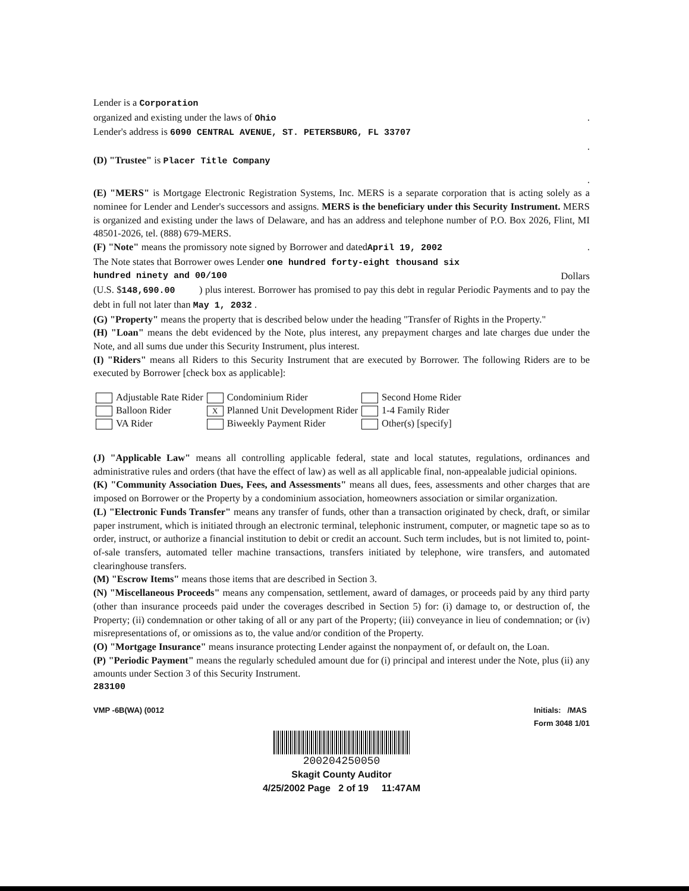Lender is a Corporation
organized and existing under the laws of Ohio.
Lender's address is 6090 CENTRAL AVENUE, ST. PETERSBURG, FL 33707
.
(D) "Trustee" is Placer Title Company
.
(E) "MERS" is Mortgage Electronic Registration Systems, Inc. MERS is a separate corporation that is acting solely as a nominee for Lender and Lender's successors and assigns. MERS is the beneficiary under this Security Instrument. MERS is organized and existing under the laws of Delaware, and has an address and telephone number of P.O. Box 2026, Flint, MI 48501-2026, tel. (888) 679-MERS.
(F) "Note" means the promissory note signed by Borrower and datedApril 19, 2002.
The Note states that Borrower owes Lender one hundred forty-eight thousand six
hundred ninety and 00/100 Dollars
(U.S. $148,690.00 ) plus interest. Borrower has promised to pay this debt in regular Periodic Payments and to pay the debt in full not later than May 1, 2032 .
(G) "Property" means the property that is described below under the heading "Transfer of Rights in the Property."
(H) "Loan" means the debt evidenced by the Note, plus interest, any prepayment charges and late charges due under the Note, and all sums due under this Security Instrument, plus interest.
(I) "Riders" means all Riders to this Security Instrument that are executed by Borrower. The following Riders are to be executed by Borrower [check box as applicable]:
| Adjustable Rate Rider | Condominium Rider | Second Home Rider |
| Balloon Rider | X Planned Unit Development Rider | 1-4 Family Rider |
| VA Rider | Biweekly Payment Rider | Other(s) [specify] |
(J) "Applicable Law" means all controlling applicable federal, state and local statutes, regulations, ordinances and administrative rules and orders (that have the effect of law) as well as all applicable final, non-appealable judicial opinions.
(K) "Community Association Dues, Fees, and Assessments" means all dues, fees, assessments and other charges that are imposed on Borrower or the Property by a condominium association, homeowners association or similar organization.
(L) "Electronic Funds Transfer" means any transfer of funds, other than a transaction originated by check, draft, or similar paper instrument, which is initiated through an electronic terminal, telephonic instrument, computer, or magnetic tape so as to order, instruct, or authorize a financial institution to debit or credit an account. Such term includes, but is not limited to, point-of-sale transfers, automated teller machine transactions, transfers initiated by telephone, wire transfers, and automated clearinghouse transfers.
(M) "Escrow Items" means those items that are described in Section 3.
(N) "Miscellaneous Proceeds" means any compensation, settlement, award of damages, or proceeds paid by any third party (other than insurance proceeds paid under the coverages described in Section 5) for: (i) damage to, or destruction of, the Property; (ii) condemnation or other taking of all or any part of the Property; (iii) conveyance in lieu of condemnation; or (iv) misrepresentations of, or omissions as to, the value and/or condition of the Property.
(O) "Mortgage Insurance" means insurance protecting Lender against the nonpayment of, or default on, the Loan.
(P) "Periodic Payment" means the regularly scheduled amount due for (i) principal and interest under the Note, plus (ii) any amounts under Section 3 of this Security Instrument.
283100
VMP -6B(WA) (0012 Initials: /MAS
Form 3048 1/01
200204250050
Skagit County Auditor
4/25/2002 Page 2 of 19 11:47AM